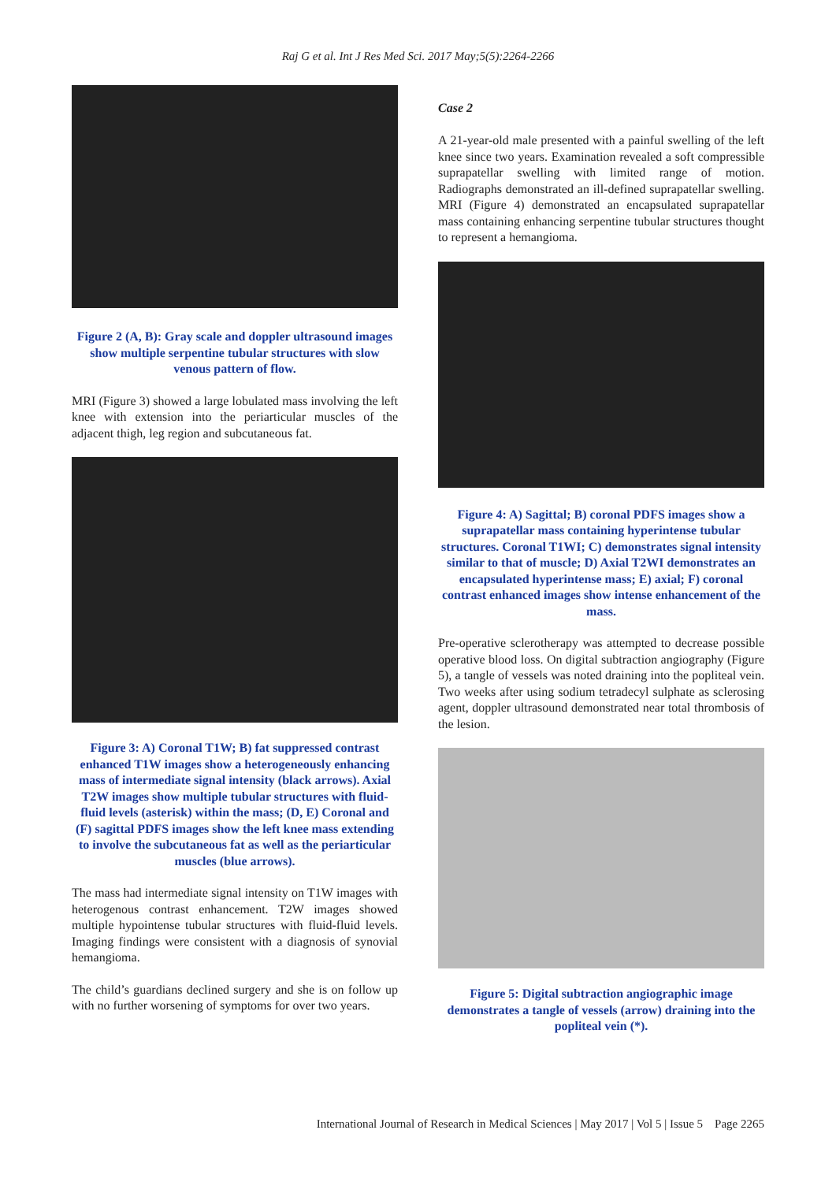Raj G et al. Int J Res Med Sci. 2017 May;5(5):2264-2266
Figure 2 (A, B): Gray scale and doppler ultrasound images show multiple serpentine tubular structures with slow venous pattern of flow.
MRI (Figure 3) showed a large lobulated mass involving the left knee with extension into the periarticular muscles of the adjacent thigh, leg region and subcutaneous fat.
Figure 3: A) Coronal T1W; B) fat suppressed contrast enhanced T1W images show a heterogeneously enhancing mass of intermediate signal intensity (black arrows). Axial T2W images show multiple tubular structures with fluid-fluid levels (asterisk) within the mass; (D, E) Coronal and (F) sagittal PDFS images show the left knee mass extending to involve the subcutaneous fat as well as the periarticular muscles (blue arrows).
The mass had intermediate signal intensity on T1W images with heterogenous contrast enhancement. T2W images showed multiple hypointense tubular structures with fluid-fluid levels. Imaging findings were consistent with a diagnosis of synovial hemangioma.
The child’s guardians declined surgery and she is on follow up with no further worsening of symptoms for over two years.
Case 2
A 21-year-old male presented with a painful swelling of the left knee since two years. Examination revealed a soft compressible suprapatellar swelling with limited range of motion. Radiographs demonstrated an ill-defined suprapatellar swelling. MRI (Figure 4) demonstrated an encapsulated suprapatellar mass containing enhancing serpentine tubular structures thought to represent a hemangioma.
Figure 4: A) Sagittal; B) coronal PDFS images show a suprapatellar mass containing hyperintense tubular structures. Coronal T1WI; C) demonstrates signal intensity similar to that of muscle; D) Axial T2WI demonstrates an encapsulated hyperintense mass; E) axial; F) coronal contrast enhanced images show intense enhancement of the mass.
Pre-operative sclerotherapy was attempted to decrease possible operative blood loss. On digital subtraction angiography (Figure 5), a tangle of vessels was noted draining into the popliteal vein. Two weeks after using sodium tetradecyl sulphate as sclerosing agent, doppler ultrasound demonstrated near total thrombosis of the lesion.
Figure 5: Digital subtraction angiographic image demonstrates a tangle of vessels (arrow) draining into the popliteal vein (*).
International Journal of Research in Medical Sciences | May 2017 | Vol 5 | Issue 5 Page 2265